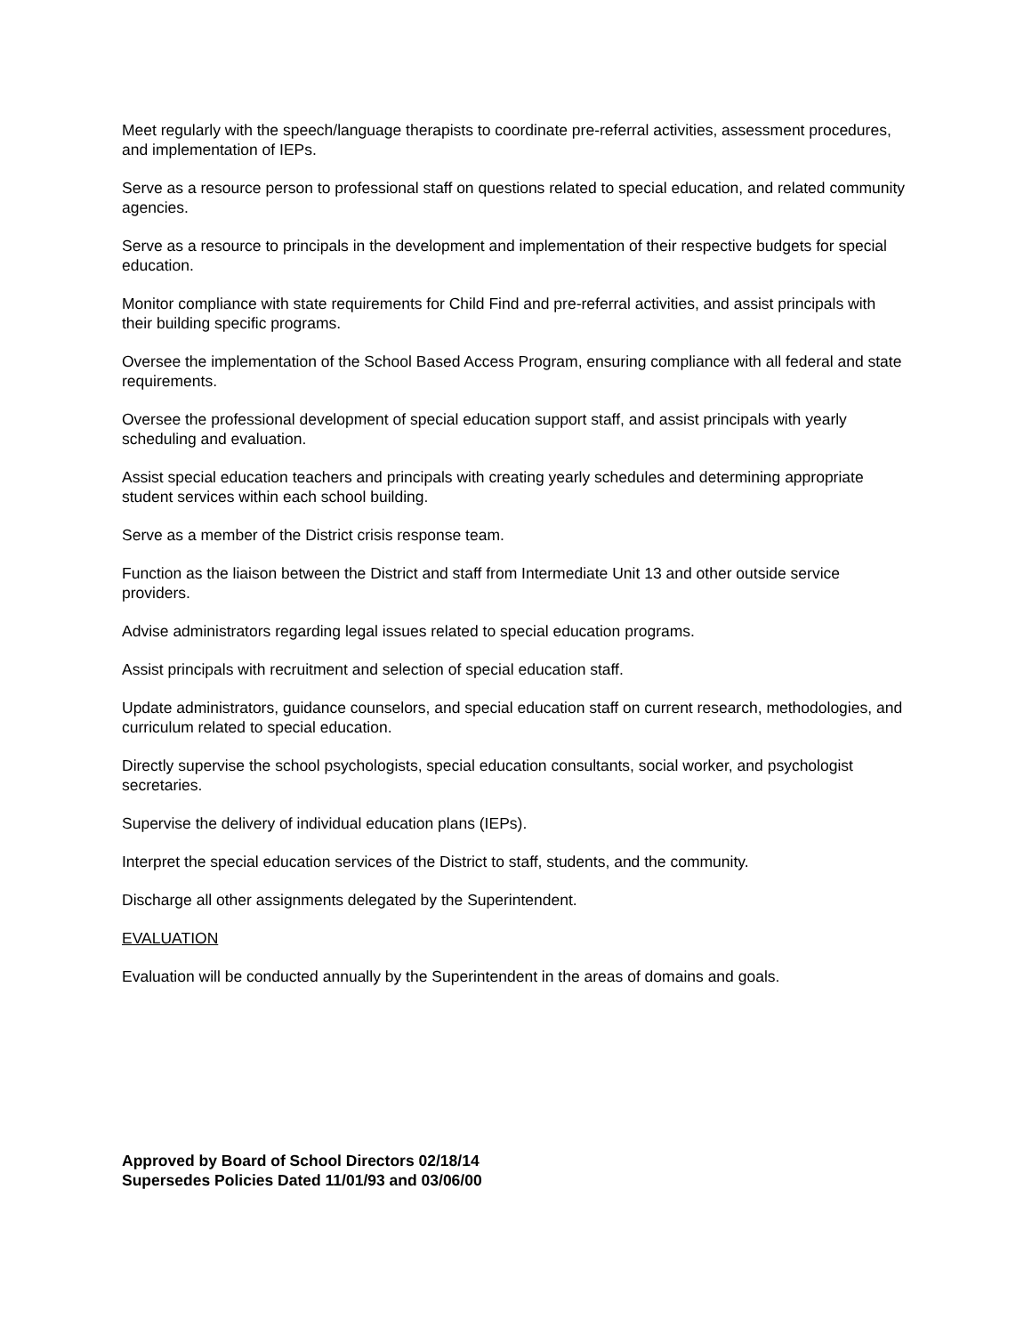Meet regularly with the speech/language therapists to coordinate pre-referral activities, assessment procedures, and implementation of IEPs.
Serve as a resource person to professional staff on questions related to special education, and related community agencies.
Serve as a resource to principals in the development and implementation of their respective budgets for special education.
Monitor compliance with state requirements for Child Find and pre-referral activities, and assist principals with their building specific programs.
Oversee the implementation of the School Based Access Program, ensuring compliance with all federal and state requirements.
Oversee the professional development of special education support staff, and assist principals with yearly scheduling and evaluation.
Assist special education teachers and principals with creating yearly schedules and determining appropriate student services within each school building.
Serve as a member of the District crisis response team.
Function as the liaison between the District and staff from Intermediate Unit 13 and other outside service providers.
Advise administrators regarding legal issues related to special education programs.
Assist principals with recruitment and selection of special education staff.
Update administrators, guidance counselors, and special education staff on current research, methodologies, and curriculum related to special education.
Directly supervise the school psychologists, special education consultants, social worker, and psychologist secretaries.
Supervise the delivery of individual education plans (IEPs).
Interpret the special education services of the District to staff, students, and the community.
Discharge all other assignments delegated by the Superintendent.
EVALUATION
Evaluation will be conducted annually by the Superintendent in the areas of domains and goals.
Approved by Board of School Directors 02/18/14
Supersedes Policies Dated 11/01/93 and 03/06/00